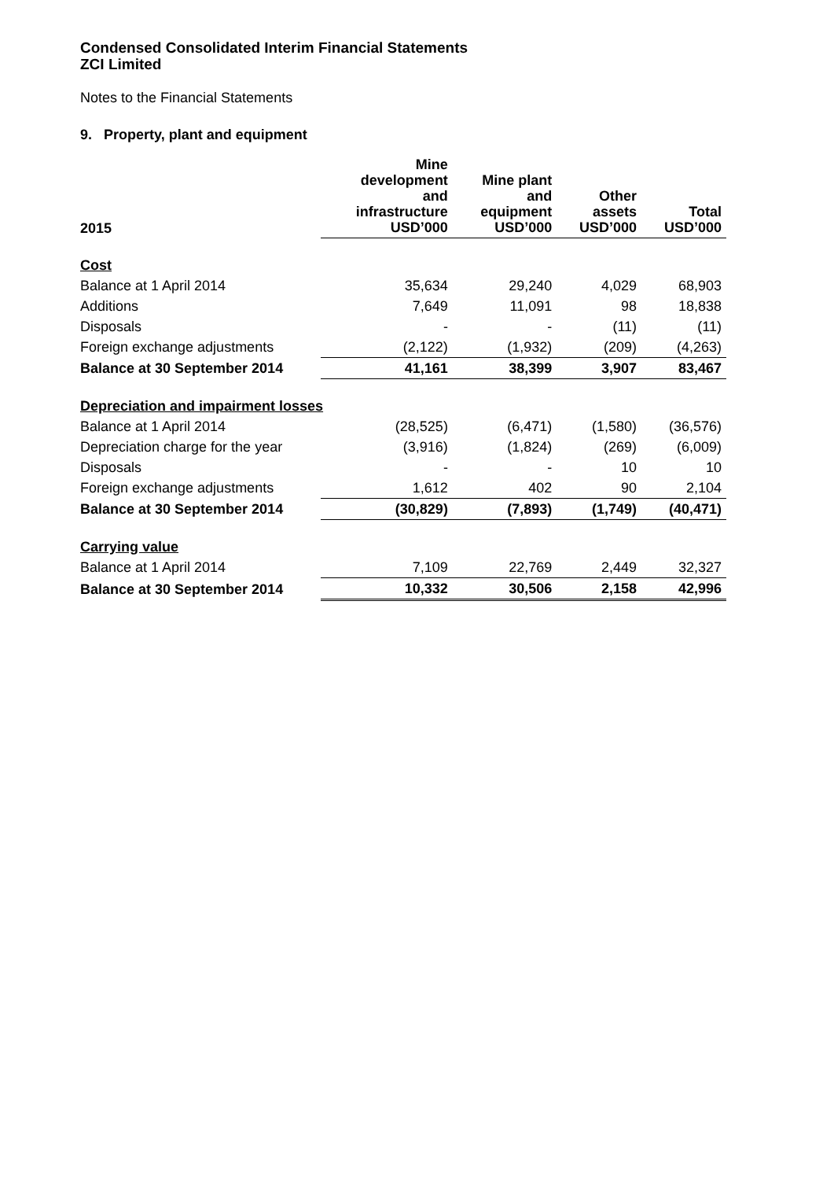Condensed Consolidated Interim Financial Statements
ZCI Limited
Notes to the Financial Statements
9. Property, plant and equipment
| 2015 | Mine development and infrastructure USD’000 | Mine plant and equipment USD’000 | Other assets USD’000 | Total USD’000 |
| --- | --- | --- | --- | --- |
| Cost | | | | |
| Balance at 1 April 2014 | 35,634 | 29,240 | 4,029 | 68,903 |
| Additions | 7,649 | 11,091 | 98 | 18,838 |
| Disposals | - | - | (11) | (11) |
| Foreign exchange adjustments | (2,122) | (1,932) | (209) | (4,263) |
| Balance at 30 September 2014 | 41,161 | 38,399 | 3,907 | 83,467 |
| Depreciation and impairment losses | | | | |
| Balance at 1 April 2014 | (28,525) | (6,471) | (1,580) | (36,576) |
| Depreciation charge for the year | (3,916) | (1,824) | (269) | (6,009) |
| Disposals | - | - | 10 | 10 |
| Foreign exchange adjustments | 1,612 | 402 | 90 | 2,104 |
| Balance at 30 September 2014 | (30,829) | (7,893) | (1,749) | (40,471) |
| Carrying value | | | | |
| Balance at 1 April 2014 | 7,109 | 22,769 | 2,449 | 32,327 |
| Balance at 30 September 2014 | 10,332 | 30,506 | 2,158 | 42,996 |